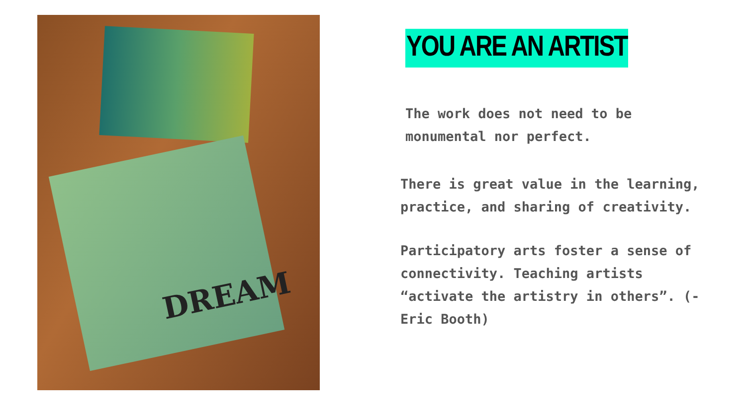DREAM
YOU ARE AN ARTIST
The work does not need to be monumental nor perfect.
There is great value in the learning, practice, and sharing of creativity.
Participatory arts foster a sense of connectivity. Teaching artists “activate the artistry in others”. (-Eric Booth)